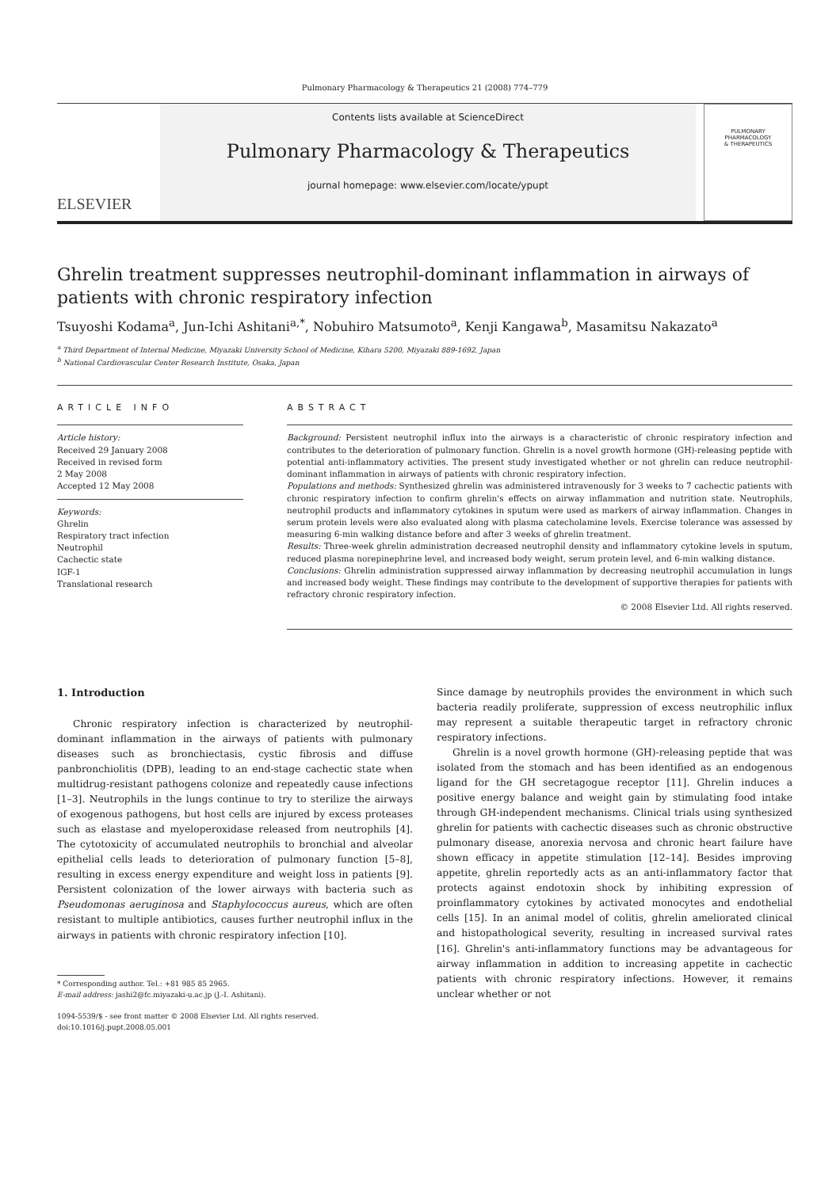Pulmonary Pharmacology & Therapeutics 21 (2008) 774–779
ELSEVIER
Contents lists available at ScienceDirect
Pulmonary Pharmacology & Therapeutics
journal homepage: www.elsevier.com/locate/ypupt
PULMONARY
PHARMACOLOGY
& THERAPEUTICS
Ghrelin treatment suppresses neutrophil-dominant inflammation in airways of patients with chronic respiratory infection
Tsuyoshi Kodama<sup>a</sup>, Jun-Ichi Ashitani<sup>a,*</sup>, Nobuhiro Matsumoto<sup>a</sup>, Kenji Kangawa<sup>b</sup>, Masamitsu Nakazato<sup>a</sup>
<sup>a</sup> Third Department of Internal Medicine, Miyazaki University School of Medicine, Kihara 5200, Miyazaki 889-1692, Japan
<sup>b</sup> National Cardiovascular Center Research Institute, Osaka, Japan
ARTICLE INFO
Article history:
Received 29 January 2008
Received in revised form
2 May 2008
Accepted 12 May 2008
Keywords:
Ghrelin
Respiratory tract infection
Neutrophil
Cachectic state
IGF-1
Translational research
ABSTRACT
Background: Persistent neutrophil influx into the airways is a characteristic of chronic respiratory infection and contributes to the deterioration of pulmonary function. Ghrelin is a novel growth hormone (GH)-releasing peptide with potential anti-inflammatory activities. The present study investigated whether or not ghrelin can reduce neutrophil-dominant inflammation in airways of patients with chronic respiratory infection.
Populations and methods: Synthesized ghrelin was administered intravenously for 3 weeks to 7 cachectic patients with chronic respiratory infection to confirm ghrelin's effects on airway inflammation and nutrition state. Neutrophils, neutrophil products and inflammatory cytokines in sputum were used as markers of airway inflammation. Changes in serum protein levels were also evaluated along with plasma catecholamine levels. Exercise tolerance was assessed by measuring 6-min walking distance before and after 3 weeks of ghrelin treatment.
Results: Three-week ghrelin administration decreased neutrophil density and inflammatory cytokine levels in sputum, reduced plasma norepinephrine level, and increased body weight, serum protein level, and 6-min walking distance.
Conclusions: Ghrelin administration suppressed airway inflammation by decreasing neutrophil accumulation in lungs and increased body weight. These findings may contribute to the development of supportive therapies for patients with refractory chronic respiratory infection.
© 2008 Elsevier Ltd. All rights reserved.
1. Introduction
Chronic respiratory infection is characterized by neutrophil-dominant inflammation in the airways of patients with pulmonary diseases such as bronchiectasis, cystic fibrosis and diffuse panbronchiolitis (DPB), leading to an end-stage cachectic state when multidrug-resistant pathogens colonize and repeatedly cause infections [1–3]. Neutrophils in the lungs continue to try to sterilize the airways of exogenous pathogens, but host cells are injured by excess proteases such as elastase and myeloperoxidase released from neutrophils [4]. The cytotoxicity of accumulated neutrophils to bronchial and alveolar epithelial cells leads to deterioration of pulmonary function [5–8], resulting in excess energy expenditure and weight loss in patients [9]. Persistent colonization of the lower airways with bacteria such as Pseudomonas aeruginosa and Staphylococcus aureus, which are often resistant to multiple antibiotics, causes further neutrophil influx in the airways in patients with chronic respiratory infection [10].
* Corresponding author. Tel.: +81 985 85 2965.
E-mail address: jashi2@fc.miyazaki-u.ac.jp (J.-I. Ashitani).
1094-5539/$ - see front matter © 2008 Elsevier Ltd. All rights reserved.
doi:10.1016/j.pupt.2008.05.001
Since damage by neutrophils provides the environment in which such bacteria readily proliferate, suppression of excess neutrophilic influx may represent a suitable therapeutic target in refractory chronic respiratory infections.
Ghrelin is a novel growth hormone (GH)-releasing peptide that was isolated from the stomach and has been identified as an endogenous ligand for the GH secretagogue receptor [11]. Ghrelin induces a positive energy balance and weight gain by stimulating food intake through GH-independent mechanisms. Clinical trials using synthesized ghrelin for patients with cachectic diseases such as chronic obstructive pulmonary disease, anorexia nervosa and chronic heart failure have shown efficacy in appetite stimulation [12–14]. Besides improving appetite, ghrelin reportedly acts as an anti-inflammatory factor that protects against endotoxin shock by inhibiting expression of proinflammatory cytokines by activated monocytes and endothelial cells [15]. In an animal model of colitis, ghrelin ameliorated clinical and histopathological severity, resulting in increased survival rates [16]. Ghrelin's anti-inflammatory functions may be advantageous for airway inflammation in addition to increasing appetite in cachectic patients with chronic respiratory infections. However, it remains unclear whether or not